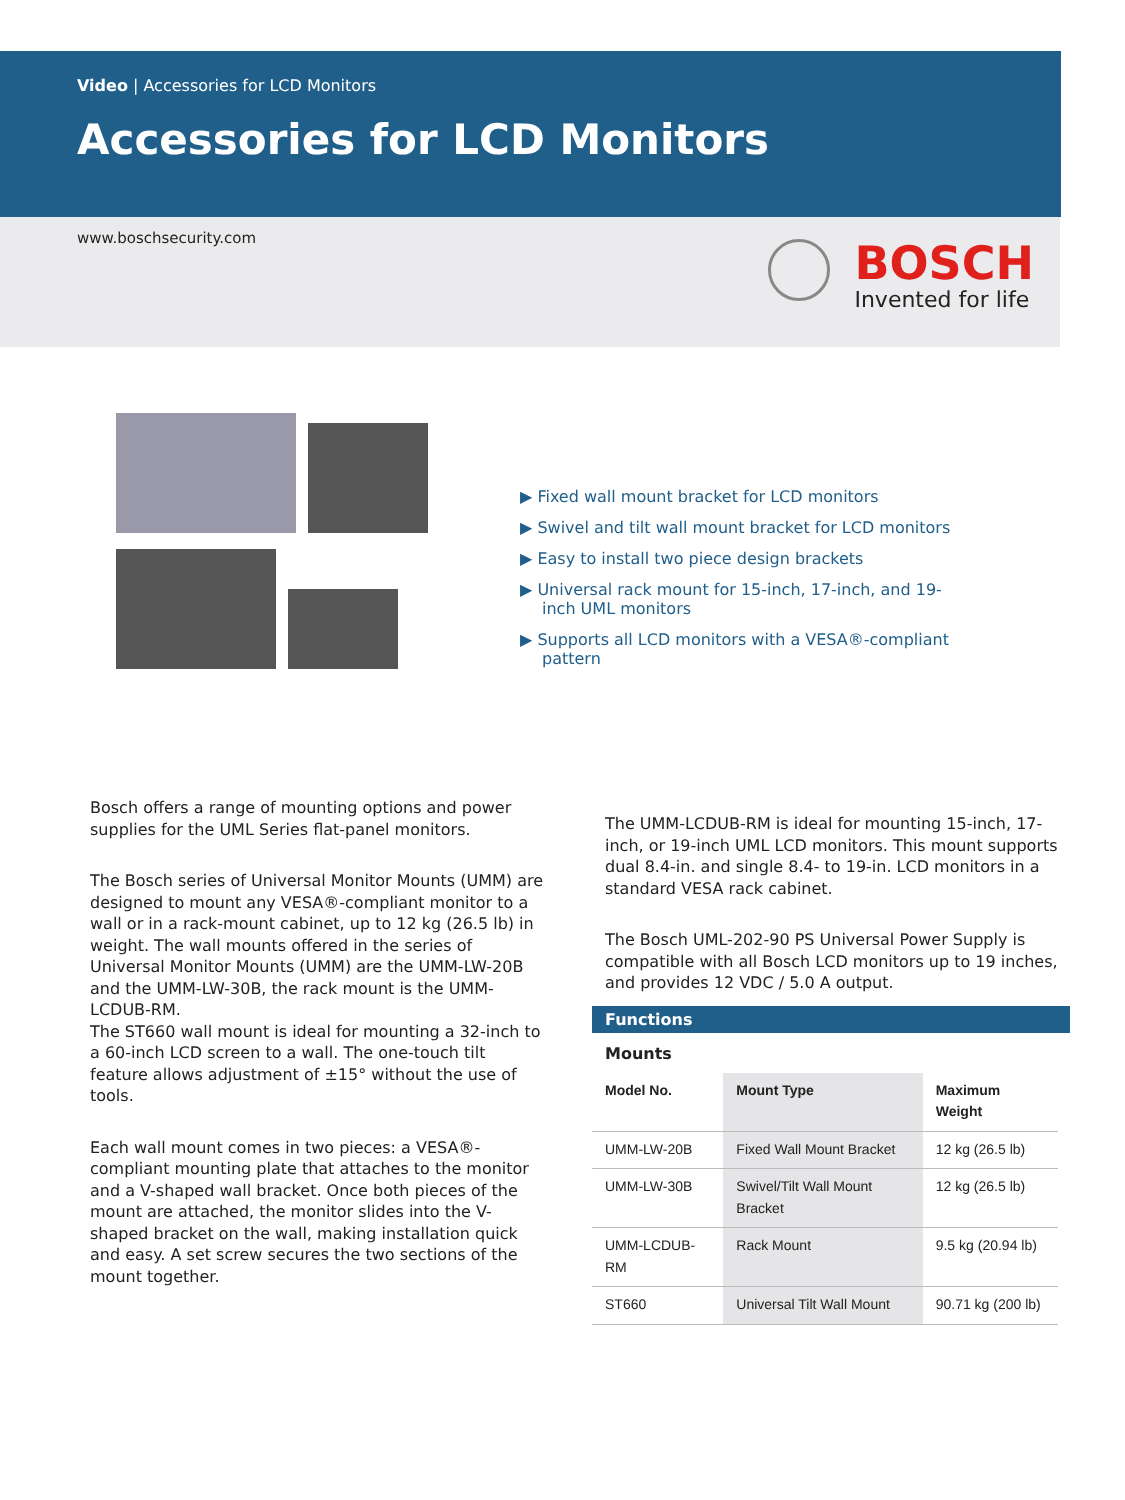Video | Accessories for LCD Monitors
Accessories for LCD Monitors
www.boschsecurity.com
BOSCH
Invented for life
▶ Fixed wall mount bracket for LCD monitors
▶ Swivel and tilt wall mount bracket for LCD monitors
▶ Easy to install two piece design brackets
▶ Universal rack mount for 15-inch, 17-inch, and 19-inch UML monitors
▶ Supports all LCD monitors with a VESA®-compliant pattern
Bosch offers a range of mounting options and power supplies for the UML Series flat-panel monitors.
The Bosch series of Universal Monitor Mounts (UMM) are designed to mount any VESA®-compliant monitor to a wall or in a rack-mount cabinet, up to 12 kg (26.5 lb) in weight. The wall mounts offered in the series of Universal Monitor Mounts (UMM) are the UMM-LW-20B and the UMM-LW-30B, the rack mount is the UMM-LCDUB-RM.
The ST660 wall mount is ideal for mounting a 32-inch to a 60-inch LCD screen to a wall. The one-touch tilt feature allows adjustment of ±15° without the use of tools.
Each wall mount comes in two pieces: a VESA®-compliant mounting plate that attaches to the monitor and a V-shaped wall bracket. Once both pieces of the mount are attached, the monitor slides into the V-shaped bracket on the wall, making installation quick and easy. A set screw secures the two sections of the mount together.
The UMM-LCDUB-RM is ideal for mounting 15-inch, 17-inch, or 19-inch UML LCD monitors. This mount supports dual 8.4-in. and single 8.4- to 19-in. LCD monitors in a standard VESA rack cabinet.
The Bosch UML-202-90 PS Universal Power Supply is compatible with all Bosch LCD monitors up to 19 inches, and provides 12 VDC / 5.0 A output.
Functions
Mounts
| Model No. | Mount Type | Maximum Weight |
| --- | --- | --- |
| UMM-LW-20B | Fixed Wall Mount Bracket | 12 kg (26.5 lb) |
| UMM-LW-30B | Swivel/Tilt Wall Mount Bracket | 12 kg (26.5 lb) |
| UMM-LCDUB-RM | Rack Mount | 9.5 kg (20.94 lb) |
| ST660 | Universal Tilt Wall Mount | 90.71 kg (200 lb) |